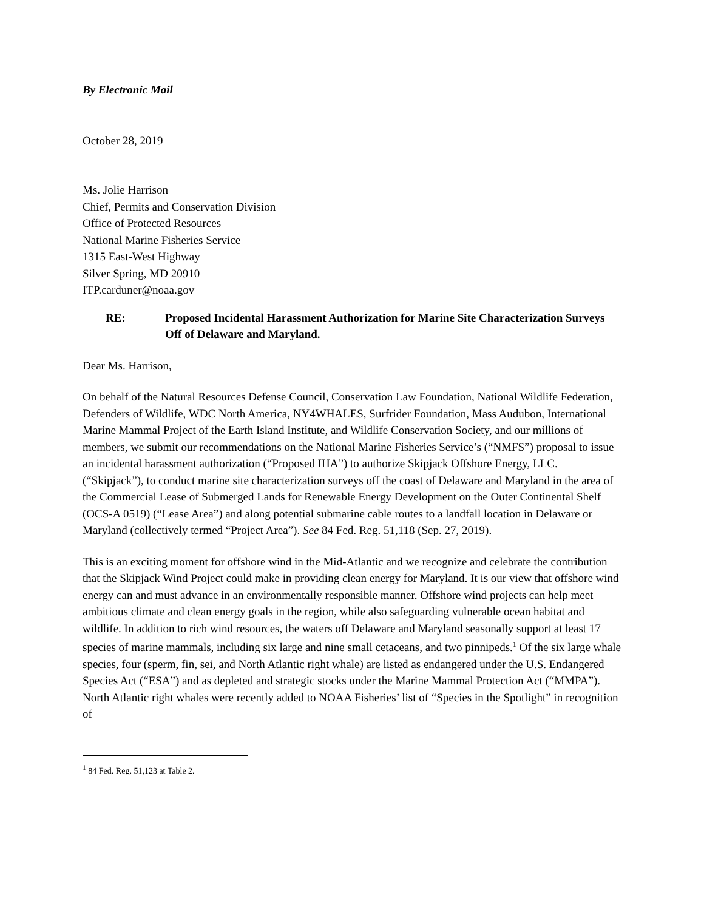By Electronic Mail
October 28, 2019
Ms. Jolie Harrison
Chief, Permits and Conservation Division
Office of Protected Resources
National Marine Fisheries Service
1315 East-West Highway
Silver Spring, MD 20910
ITP.carduner@noaa.gov
RE: Proposed Incidental Harassment Authorization for Marine Site Characterization Surveys Off of Delaware and Maryland.
Dear Ms. Harrison,
On behalf of the Natural Resources Defense Council, Conservation Law Foundation, National Wildlife Federation, Defenders of Wildlife, WDC North America, NY4WHALES, Surfrider Foundation, Mass Audubon, International Marine Mammal Project of the Earth Island Institute, and Wildlife Conservation Society, and our millions of members, we submit our recommendations on the National Marine Fisheries Service’s (“NMFS”) proposal to issue an incidental harassment authorization (“Proposed IHA”) to authorize Skipjack Offshore Energy, LLC. (“Skipjack”), to conduct marine site characterization surveys off the coast of Delaware and Maryland in the area of the Commercial Lease of Submerged Lands for Renewable Energy Development on the Outer Continental Shelf (OCS-A 0519) (“Lease Area”) and along potential submarine cable routes to a landfall location in Delaware or Maryland (collectively termed “Project Area”). See 84 Fed. Reg. 51,118 (Sep. 27, 2019).
This is an exciting moment for offshore wind in the Mid-Atlantic and we recognize and celebrate the contribution that the Skipjack Wind Project could make in providing clean energy for Maryland. It is our view that offshore wind energy can and must advance in an environmentally responsible manner. Offshore wind projects can help meet ambitious climate and clean energy goals in the region, while also safeguarding vulnerable ocean habitat and wildlife. In addition to rich wind resources, the waters off Delaware and Maryland seasonally support at least 17 species of marine mammals, including six large and nine small cetaceans, and two pinnipeds.<sup>1</sup> Of the six large whale species, four (sperm, fin, sei, and North Atlantic right whale) are listed as endangered under the U.S. Endangered Species Act (“ESA”) and as depleted and strategic stocks under the Marine Mammal Protection Act (“MMPA”). North Atlantic right whales were recently added to NOAA Fisheries’ list of “Species in the Spotlight” in recognition of
<sup>1</sup> 84 Fed. Reg. 51,123 at Table 2.